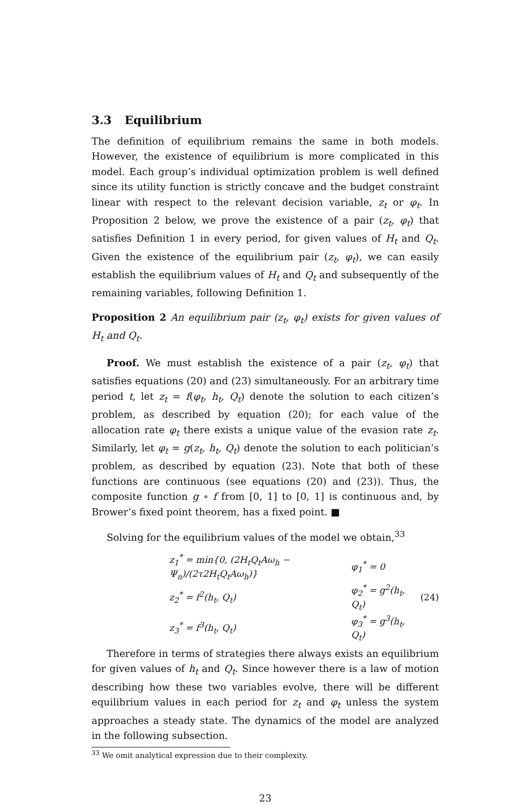3.3 Equilibrium
The definition of equilibrium remains the same in both models. However, the existence of equilibrium is more complicated in this model. Each group’s individual optimization problem is well defined since its utility function is strictly concave and the budget constraint linear with respect to the relevant decision variable, z<sub>t</sub> or φ<sub>t</sub>. In Proposition 2 below, we prove the existence of a pair (z<sub>t</sub>, φ<sub>t</sub>) that satisfies Definition 1 in every period, for given values of H<sub>t</sub> and Q<sub>t</sub>. Given the existence of the equilibrium pair (z<sub>t</sub>, φ<sub>t</sub>), we can easily establish the equilibrium values of H<sub>t</sub> and Q<sub>t</sub> and subsequently of the remaining variables, following Definition 1.
Proposition 2 An equilibrium pair (z<sub>t</sub>, φ<sub>t</sub>) exists for given values of H<sub>t</sub> and Q<sub>t</sub>.
Proof. We must establish the existence of a pair (z<sub>t</sub>, φ<sub>t</sub>) that satisfies equations (20) and (23) simultaneously. For an arbitrary time period t, let z<sub>t</sub> = f(φ<sub>t</sub>, h<sub>t</sub>, Q<sub>t</sub>) denote the solution to each citizen’s problem, as described by equation (20); for each value of the allocation rate φ<sub>t</sub> there exists a unique value of the evasion rate z<sub>t</sub>. Similarly, let φ<sub>t</sub> = g(z<sub>t</sub>, h<sub>t</sub>, Q<sub>t</sub>) denote the solution to each politician’s problem, as described by equation (23). Note that both of these functions are continuous (see equations (20) and (23)). Thus, the composite function g ∘ f from [0, 1] to [0, 1] is continuous and, by Brower’s fixed point theorem, has a fixed point. ■
Solving for the equilibrium values of the model we obtain,<sup>33</sup>
| z<sub>1</sub><sup>*</sup> = min{0, (2H<sub>t</sub>Q<sub>t</sub>Aω<sub>h</sub> − Ψ<sub>n</sub>)/(2τ2H<sub>t</sub>Q<sub>t</sub>Aω<sub>h</sub>)} | φ<sub>1</sub><sup>*</sup> = 0 |
| z<sub>2</sub><sup>*</sup> = f<sup>2</sup>(h<sub>t</sub>, Q<sub>t</sub>) | φ<sub>2</sub><sup>*</sup> = g<sup>2</sup>(h<sub>t</sub>, Q<sub>t</sub>) |
| z<sub>3</sub><sup>*</sup> = f<sup>3</sup>(h<sub>t</sub>, Q<sub>t</sub>) | φ<sub>3</sub><sup>*</sup> = g<sup>3</sup>(h<sub>t</sub>, Q<sub>t</sub>) |
(24)
Therefore in terms of strategies there always exists an equilibrium for given values of h<sub>t</sub> and Q<sub>t</sub>. Since however there is a law of motion describing how these two variables evolve, there will be different equilibrium values in each period for z<sub>t</sub> and φ<sub>t</sub> unless the system approaches a steady state. The dynamics of the model are analyzed in the following subsection.
<sup>33</sup> We omit analytical expression due to their complexity.
23